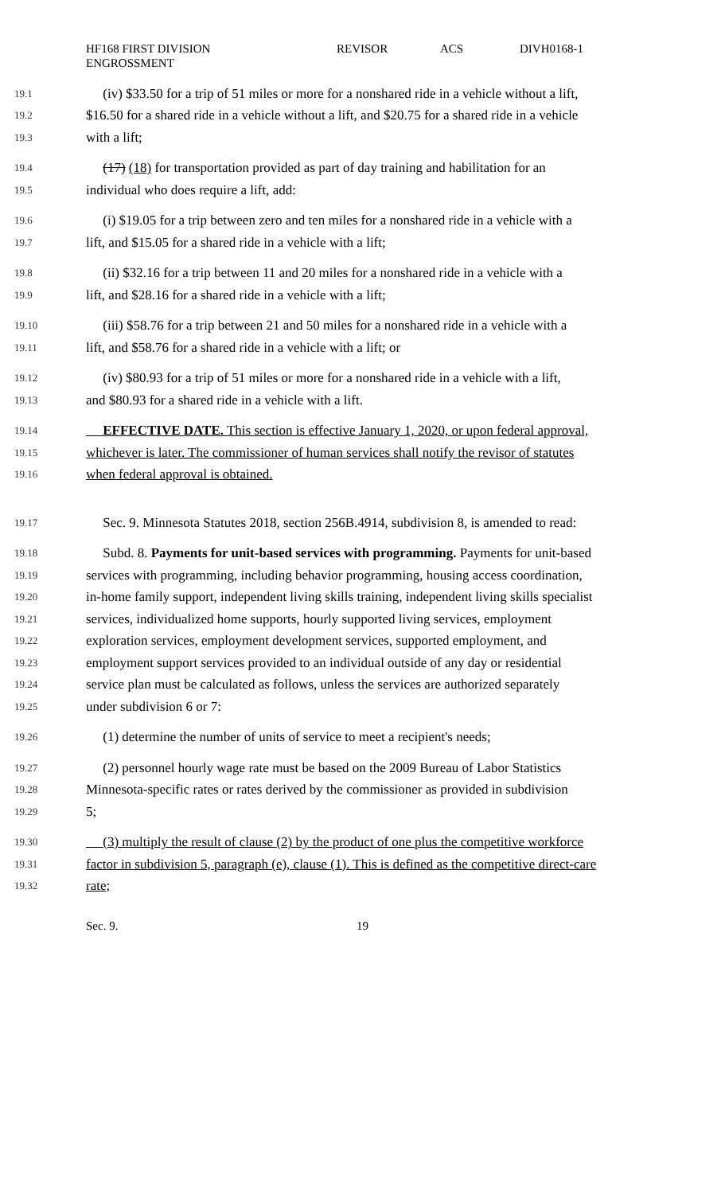HF168 FIRST DIVISION
ENGROSSMENT
REVISOR ACS DIVH0168-1
19.1 (iv) $33.50 for a trip of 51 miles or more for a nonshared ride in a vehicle without a lift,
19.2 $16.50 for a shared ride in a vehicle without a lift, and $20.75 for a shared ride in a vehicle
19.3 with a lift;
19.4 (17) (18) for transportation provided as part of day training and habilitation for an
19.5 individual who does require a lift, add:
19.6 (i) $19.05 for a trip between zero and ten miles for a nonshared ride in a vehicle with a
19.7 lift, and $15.05 for a shared ride in a vehicle with a lift;
19.8 (ii) $32.16 for a trip between 11 and 20 miles for a nonshared ride in a vehicle with a
19.9 lift, and $28.16 for a shared ride in a vehicle with a lift;
19.10 (iii) $58.76 for a trip between 21 and 50 miles for a nonshared ride in a vehicle with a
19.11 lift, and $58.76 for a shared ride in a vehicle with a lift; or
19.12 (iv) $80.93 for a trip of 51 miles or more for a nonshared ride in a vehicle with a lift,
19.13 and $80.93 for a shared ride in a vehicle with a lift.
19.14 EFFECTIVE DATE. This section is effective January 1, 2020, or upon federal approval,
19.15 whichever is later. The commissioner of human services shall notify the revisor of statutes
19.16 when federal approval is obtained.
19.17 Sec. 9. Minnesota Statutes 2018, section 256B.4914, subdivision 8, is amended to read:
19.18 Subd. 8. Payments for unit-based services with programming. Payments for unit-based
19.19 services with programming, including behavior programming, housing access coordination,
19.20 in-home family support, independent living skills training, independent living skills specialist
19.21 services, individualized home supports, hourly supported living services, employment
19.22 exploration services, employment development services, supported employment, and
19.23 employment support services provided to an individual outside of any day or residential
19.24 service plan must be calculated as follows, unless the services are authorized separately
19.25 under subdivision 6 or 7:
19.26 (1) determine the number of units of service to meet a recipient's needs;
19.27 (2) personnel hourly wage rate must be based on the 2009 Bureau of Labor Statistics
19.28 Minnesota-specific rates or rates derived by the commissioner as provided in subdivision
19.29 5;
19.30 (3) multiply the result of clause (2) by the product of one plus the competitive workforce
19.31 factor in subdivision 5, paragraph (e), clause (1). This is defined as the competitive direct-care
19.32 rate;
Sec. 9. 19